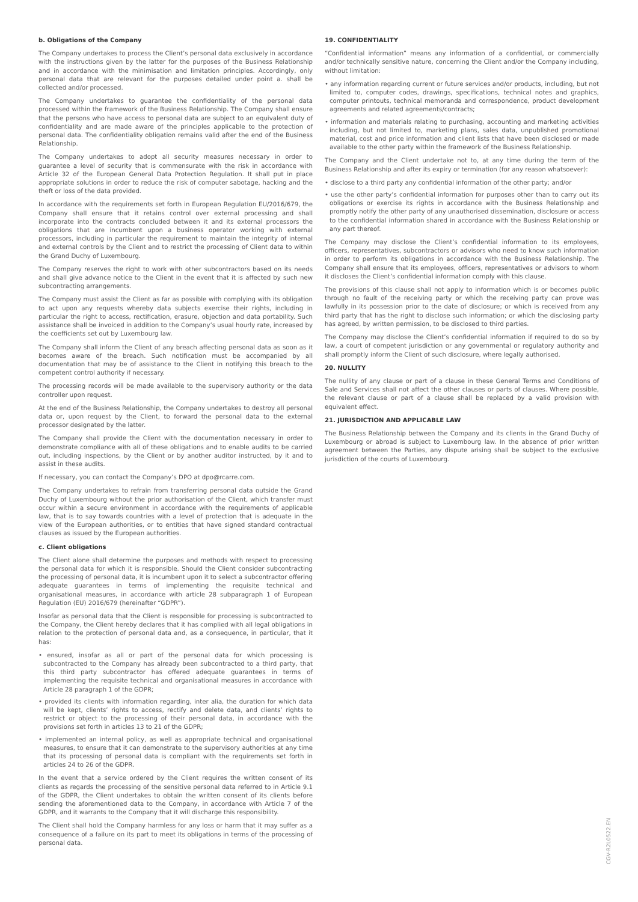b. Obligations of the Company
The Company undertakes to process the Client’s personal data exclusively in accordance with the instructions given by the latter for the purposes of the Business Relationship and in accordance with the minimisation and limitation principles. Accordingly, only personal data that are relevant for the purposes detailed under point a. shall be collected and/or processed.
The Company undertakes to guarantee the confidentiality of the personal data processed within the framework of the Business Relationship. The Company shall ensure that the persons who have access to personal data are subject to an equivalent duty of confidentiality and are made aware of the principles applicable to the protection of personal data. The confidentiality obligation remains valid after the end of the Business Relationship.
The Company undertakes to adopt all security measures necessary in order to guarantee a level of security that is commensurate with the risk in accordance with Article 32 of the European General Data Protection Regulation. It shall put in place appropriate solutions in order to reduce the risk of computer sabotage, hacking and the theft or loss of the data provided.
In accordance with the requirements set forth in European Regulation EU/2016/679, the Company shall ensure that it retains control over external processing and shall incorporate into the contracts concluded between it and its external processors the obligations that are incumbent upon a business operator working with external processors, including in particular the requirement to maintain the integrity of internal and external controls by the Client and to restrict the processing of Client data to within the Grand Duchy of Luxembourg.
The Company reserves the right to work with other subcontractors based on its needs and shall give advance notice to the Client in the event that it is affected by such new subcontracting arrangements.
The Company must assist the Client as far as possible with complying with its obligation to act upon any requests whereby data subjects exercise their rights, including in particular the right to access, rectification, erasure, objection and data portability. Such assistance shall be invoiced in addition to the Company’s usual hourly rate, increased by the coefficients set out by Luxembourg law.
The Company shall inform the Client of any breach affecting personal data as soon as it becomes aware of the breach. Such notification must be accompanied by all documentation that may be of assistance to the Client in notifying this breach to the competent control authority if necessary.
The processing records will be made available to the supervisory authority or the data controller upon request.
At the end of the Business Relationship, the Company undertakes to destroy all personal data or, upon request by the Client, to forward the personal data to the external processor designated by the latter.
The Company shall provide the Client with the documentation necessary in order to demonstrate compliance with all of these obligations and to enable audits to be carried out, including inspections, by the Client or by another auditor instructed, by it and to assist in these audits.
If necessary, you can contact the Company’s DPO at dpo@rcarre.com.
The Company undertakes to refrain from transferring personal data outside the Grand Duchy of Luxembourg without the prior authorisation of the Client, which transfer must occur within a secure environment in accordance with the requirements of applicable law, that is to say towards countries with a level of protection that is adequate in the view of the European authorities, or to entities that have signed standard contractual clauses as issued by the European authorities.
c. Client obligations
The Client alone shall determine the purposes and methods with respect to processing the personal data for which it is responsible. Should the Client consider subcontracting the processing of personal data, it is incumbent upon it to select a subcontractor offering adequate guarantees in terms of implementing the requisite technical and organisational measures, in accordance with article 28 subparagraph 1 of European Regulation (EU) 2016/679 (hereinafter “GDPR”).
Insofar as personal data that the Client is responsible for processing is subcontracted to the Company, the Client hereby declares that it has complied with all legal obligations in relation to the protection of personal data and, as a consequence, in particular, that it has:
• ensured, insofar as all or part of the personal data for which processing is subcontracted to the Company has already been subcontracted to a third party, that this third party subcontractor has offered adequate guarantees in terms of implementing the requisite technical and organisational measures in accordance with Article 28 paragraph 1 of the GDPR;
• provided its clients with information regarding, inter alia, the duration for which data will be kept, clients’ rights to access, rectify and delete data, and clients’ rights to restrict or object to the processing of their personal data, in accordance with the provisions set forth in articles 13 to 21 of the GDPR;
• implemented an internal policy, as well as appropriate technical and organisational measures, to ensure that it can demonstrate to the supervisory authorities at any time that its processing of personal data is compliant with the requirements set forth in articles 24 to 26 of the GDPR.
In the event that a service ordered by the Client requires the written consent of its clients as regards the processing of the sensitive personal data referred to in Article 9.1 of the GDPR, the Client undertakes to obtain the written consent of its clients before sending the aforementioned data to the Company, in accordance with Article 7 of the GDPR, and it warrants to the Company that it will discharge this responsibility.
The Client shall hold the Company harmless for any loss or harm that it may suffer as a consequence of a failure on its part to meet its obligations in terms of the processing of personal data.
19. CONFIDENTIALITY
“Confidential information” means any information of a confidential, or commercially and/or technically sensitive nature, concerning the Client and/or the Company including, without limitation:
• any information regarding current or future services and/or products, including, but not limited to, computer codes, drawings, specifications, technical notes and graphics, computer printouts, technical memoranda and correspondence, product development agreements and related agreements/contracts;
• information and materials relating to purchasing, accounting and marketing activities including, but not limited to, marketing plans, sales data, unpublished promotional material, cost and price information and client lists that have been disclosed or made available to the other party within the framework of the Business Relationship.
The Company and the Client undertake not to, at any time during the term of the Business Relationship and after its expiry or termination (for any reason whatsoever):
• disclose to a third party any confidential information of the other party; and/or
• use the other party’s confidential information for purposes other than to carry out its obligations or exercise its rights in accordance with the Business Relationship and promptly notify the other party of any unauthorised dissemination, disclosure or access to the confidential information shared in accordance with the Business Relationship or any part thereof.
The Company may disclose the Client’s confidential information to its employees, officers, representatives, subcontractors or advisors who need to know such information in order to perform its obligations in accordance with the Business Relationship. The Company shall ensure that its employees, officers, representatives or advisors to whom it discloses the Client’s confidential information comply with this clause.
The provisions of this clause shall not apply to information which is or becomes public through no fault of the receiving party or which the receiving party can prove was lawfully in its possession prior to the date of disclosure; or which is received from any third party that has the right to disclose such information; or which the disclosing party has agreed, by written permission, to be disclosed to third parties.
The Company may disclose the Client’s confidential information if required to do so by law, a court of competent jurisdiction or any governmental or regulatory authority and shall promptly inform the Client of such disclosure, where legally authorised.
20. NULLITY
The nullity of any clause or part of a clause in these General Terms and Conditions of Sale and Services shall not affect the other clauses or parts of clauses. Where possible, the relevant clause or part of a clause shall be replaced by a valid provision with equivalent effect.
21. JURISDICTION AND APPLICABLE LAW
The Business Relationship between the Company and its clients in the Grand Duchy of Luxembourg or abroad is subject to Luxembourg law. In the absence of prior written agreement between the Parties, any dispute arising shall be subject to the exclusive jurisdiction of the courts of Luxembourg.
CGV-R2L0522.EN